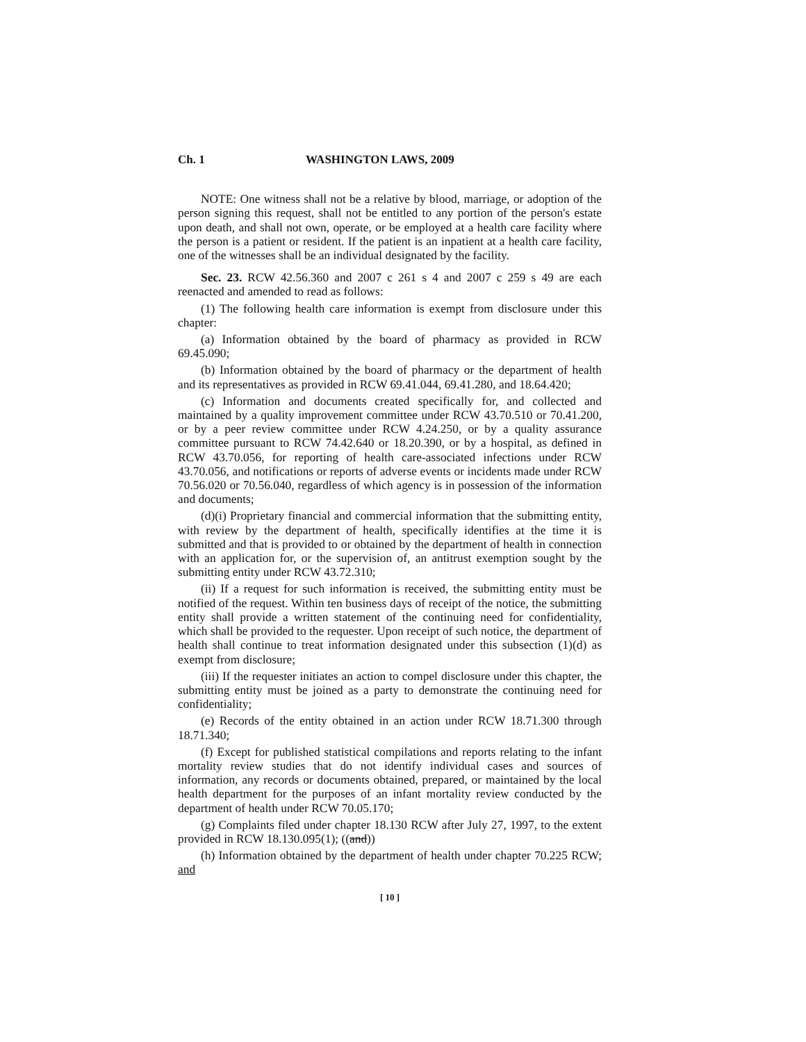Ch. 1 WASHINGTON LAWS, 2009
NOTE: One witness shall not be a relative by blood, marriage, or adoption of the person signing this request, shall not be entitled to any portion of the person's estate upon death, and shall not own, operate, or be employed at a health care facility where the person is a patient or resident. If the patient is an inpatient at a health care facility, one of the witnesses shall be an individual designated by the facility.
Sec. 23. RCW 42.56.360 and 2007 c 261 s 4 and 2007 c 259 s 49 are each reenacted and amended to read as follows:
(1) The following health care information is exempt from disclosure under this chapter:
(a) Information obtained by the board of pharmacy as provided in RCW 69.45.090;
(b) Information obtained by the board of pharmacy or the department of health and its representatives as provided in RCW 69.41.044, 69.41.280, and 18.64.420;
(c) Information and documents created specifically for, and collected and maintained by a quality improvement committee under RCW 43.70.510 or 70.41.200, or by a peer review committee under RCW 4.24.250, or by a quality assurance committee pursuant to RCW 74.42.640 or 18.20.390, or by a hospital, as defined in RCW 43.70.056, for reporting of health care-associated infections under RCW 43.70.056, and notifications or reports of adverse events or incidents made under RCW 70.56.020 or 70.56.040, regardless of which agency is in possession of the information and documents;
(d)(i) Proprietary financial and commercial information that the submitting entity, with review by the department of health, specifically identifies at the time it is submitted and that is provided to or obtained by the department of health in connection with an application for, or the supervision of, an antitrust exemption sought by the submitting entity under RCW 43.72.310;
(ii) If a request for such information is received, the submitting entity must be notified of the request. Within ten business days of receipt of the notice, the submitting entity shall provide a written statement of the continuing need for confidentiality, which shall be provided to the requester. Upon receipt of such notice, the department of health shall continue to treat information designated under this subsection (1)(d) as exempt from disclosure;
(iii) If the requester initiates an action to compel disclosure under this chapter, the submitting entity must be joined as a party to demonstrate the continuing need for confidentiality;
(e) Records of the entity obtained in an action under RCW 18.71.300 through 18.71.340;
(f) Except for published statistical compilations and reports relating to the infant mortality review studies that do not identify individual cases and sources of information, any records or documents obtained, prepared, or maintained by the local health department for the purposes of an infant mortality review conducted by the department of health under RCW 70.05.170;
(g) Complaints filed under chapter 18.130 RCW after July 27, 1997, to the extent provided in RCW 18.130.095(1); ((and))
(h) Information obtained by the department of health under chapter 70.225 RCW; and
[ 10 ]